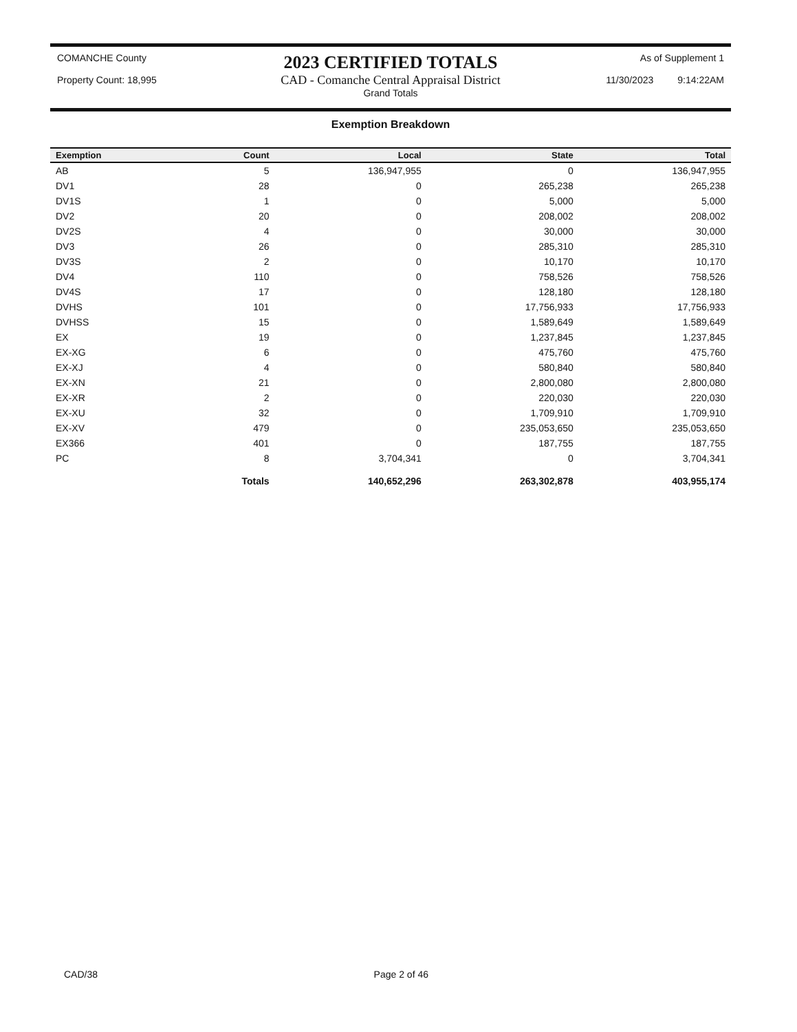COMANCHE County
Property Count: 18,995
2023 CERTIFIED TOTALS
CAD - Comanche Central Appraisal District
Grand Totals
As of Supplement 1
11/30/2023 9:14:22AM
Exemption Breakdown
| Exemption | Count | Local | State | Total |
| --- | --- | --- | --- | --- |
| AB | 5 | 136,947,955 | 0 | 136,947,955 |
| DV1 | 28 | 0 | 265,238 | 265,238 |
| DV1S | 1 | 0 | 5,000 | 5,000 |
| DV2 | 20 | 0 | 208,002 | 208,002 |
| DV2S | 4 | 0 | 30,000 | 30,000 |
| DV3 | 26 | 0 | 285,310 | 285,310 |
| DV3S | 2 | 0 | 10,170 | 10,170 |
| DV4 | 110 | 0 | 758,526 | 758,526 |
| DV4S | 17 | 0 | 128,180 | 128,180 |
| DVHS | 101 | 0 | 17,756,933 | 17,756,933 |
| DVHSS | 15 | 0 | 1,589,649 | 1,589,649 |
| EX | 19 | 0 | 1,237,845 | 1,237,845 |
| EX-XG | 6 | 0 | 475,760 | 475,760 |
| EX-XJ | 4 | 0 | 580,840 | 580,840 |
| EX-XN | 21 | 0 | 2,800,080 | 2,800,080 |
| EX-XR | 2 | 0 | 220,030 | 220,030 |
| EX-XU | 32 | 0 | 1,709,910 | 1,709,910 |
| EX-XV | 479 | 0 | 235,053,650 | 235,053,650 |
| EX366 | 401 | 0 | 187,755 | 187,755 |
| PC | 8 | 3,704,341 | 0 | 3,704,341 |
| | Totals | 140,652,296 | 263,302,878 | 403,955,174 |
CAD/38 Page 2 of 46